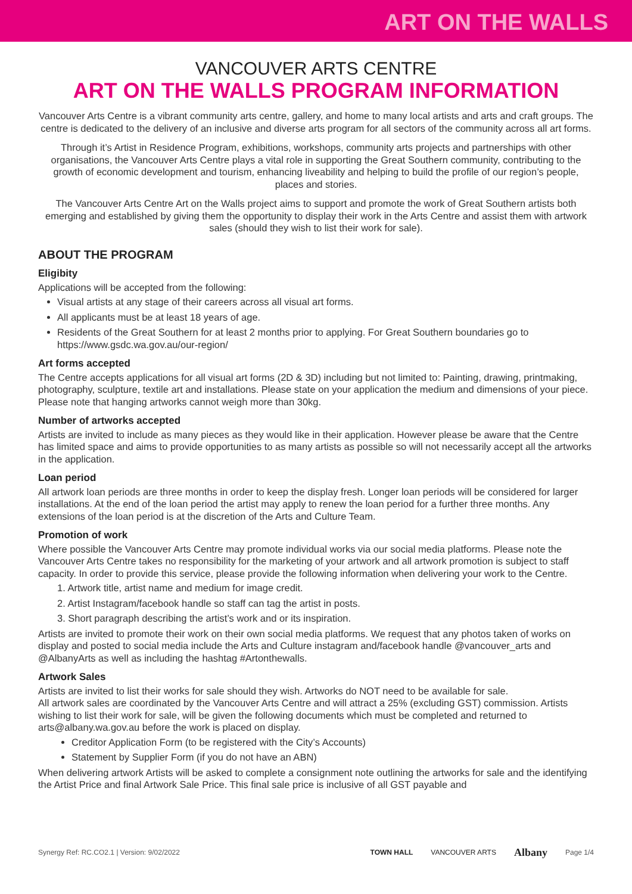ART ON THE WALLS
VANCOUVER ARTS CENTRE
ART ON THE WALLS PROGRAM INFORMATION
Vancouver Arts Centre is a vibrant community arts centre, gallery, and home to many local artists and arts and craft groups. The centre is dedicated to the delivery of an inclusive and diverse arts program for all sectors of the community across all art forms.
Through it’s Artist in Residence Program, exhibitions, workshops, community arts projects and partnerships with other organisations, the Vancouver Arts Centre plays a vital role in supporting the Great Southern community, contributing to the growth of economic development and tourism, enhancing liveability and helping to build the profile of our region’s people, places and stories.
The Vancouver Arts Centre Art on the Walls project aims to support and promote the work of Great Southern artists both emerging and established by giving them the opportunity to display their work in the Arts Centre and assist them with artwork sales (should they wish to list their work for sale).
ABOUT THE PROGRAM
Eligibity
Applications will be accepted from the following:
Visual artists at any stage of their careers across all visual art forms.
All applicants must be at least 18 years of age.
Residents of the Great Southern for at least 2 months prior to applying. For Great Southern boundaries go to https://www.gsdc.wa.gov.au/our-region/
Art forms accepted
The Centre accepts applications for all visual art forms (2D & 3D) including but not limited to: Painting, drawing, printmaking, photography, sculpture, textile art and installations. Please state on your application the medium and dimensions of your piece. Please note that hanging artworks cannot weigh more than 30kg.
Number of artworks accepted
Artists are invited to include as many pieces as they would like in their application. However please be aware that the Centre has limited space and aims to provide opportunities to as many artists as possible so will not necessarily accept all the artworks in the application.
Loan period
All artwork loan periods are three months in order to keep the display fresh. Longer loan periods will be considered for larger installations. At the end of the loan period the artist may apply to renew the loan period for a further three months. Any extensions of the loan period is at the discretion of the Arts and Culture Team.
Promotion of work
Where possible the Vancouver Arts Centre may promote individual works via our social media platforms. Please note the Vancouver Arts Centre takes no responsibility for the marketing of your artwork and all artwork promotion is subject to staff capacity. In order to provide this service, please provide the following information when delivering your work to the Centre.
1. Artwork title, artist name and medium for image credit.
2. Artist Instagram/facebook handle so staff can tag the artist in posts.
3. Short paragraph describing the artist’s work and or its inspiration.
Artists are invited to promote their work on their own social media platforms. We request that any photos taken of works on display and posted to social media include the Arts and Culture instagram and/facebook handle @vancouver_arts and @AlbanyArts as well as including the hashtag #Artonthewalls.
Artwork Sales
Artists are invited to list their works for sale should they wish. Artworks do NOT need to be available for sale.
All artwork sales are coordinated by the Vancouver Arts Centre and will attract a 25% (excluding GST) commission. Artists wishing to list their work for sale, will be given the following documents which must be completed and returned to arts@albany.wa.gov.au before the work is placed on display.
Creditor Application Form (to be registered with the City’s Accounts)
Statement by Supplier Form (if you do not have an ABN)
When delivering artwork Artists will be asked to complete a consignment note outlining the artworks for sale and the identifying the Artist Price and final Artwork Sale Price. This final sale price is inclusive of all GST payable and
Synergy Ref: RC.CO2.1 | Version: 9/02/2022 TOWN HALL VANCOUVER ARTS Albany Page 1/4